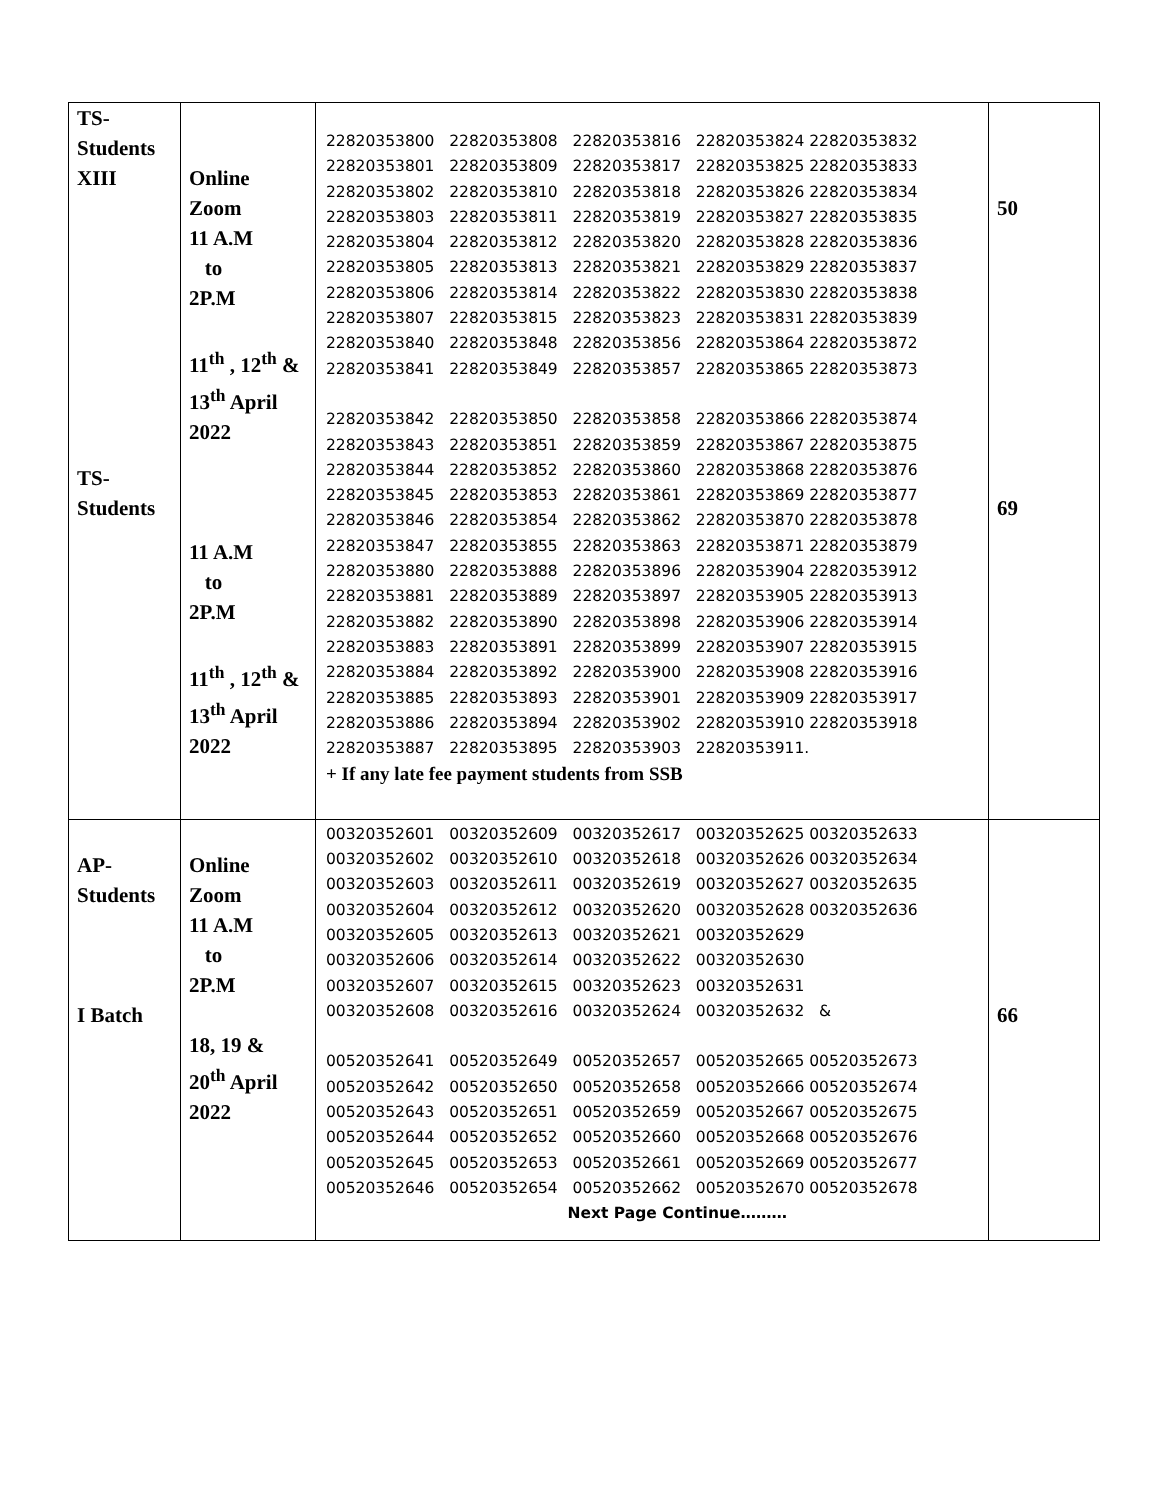| TS- Students XIII TS- Students | Online Zoom 11 A.M to 2P.M 11<sup>th</sup> , 12<sup>th</sup> & 13<sup>th</sup> April 2022 11 A.M to 2P.M 11<sup>th</sup> , 12<sup>th</sup> & 13<sup>th</sup> April 2022 | 22820353800 22820353808 22820353816 22820353824 22820353832 22820353801 22820353809 22820353817 22820353825 22820353833 22820353802 22820353810 22820353818 22820353826 22820353834 22820353803 22820353811 22820353819 22820353827 22820353835 22820353804 22820353812 22820353820 22820353828 22820353836 22820353805 22820353813 22820353821 22820353829 22820353837 22820353806 22820353814 22820353822 22820353830 22820353838 22820353807 22820353815 22820353823 22820353831 22820353839 22820353840 22820353848 22820353856 22820353864 22820353872 22820353841 22820353849 22820353857 22820353865 22820353873 22820353842 22820353850 22820353858 22820353866 22820353874 22820353843 22820353851 22820353859 22820353867 22820353875 22820353844 22820353852 22820353860 22820353868 22820353876 22820353845 22820353853 22820353861 22820353869 22820353877 22820353846 22820353854 22820353862 22820353870 22820353878 22820353847 22820353855 22820353863 22820353871 22820353879 22820353880 22820353888 22820353896 22820353904 22820353912 22820353881 22820353889 22820353897 22820353905 22820353913 22820353882 22820353890 22820353898 22820353906 22820353914 22820353883 22820353891 22820353899 22820353907 22820353915 22820353884 22820353892 22820353900 22820353908 22820353916 22820353885 22820353893 22820353901 22820353909 22820353917 22820353886 22820353894 22820353902 22820353910 22820353918 22820353887 22820353895 22820353903 22820353911. + If any late fee payment students from SSB | 50 69 |
| AP- Students I Batch | Online Zoom 11 A.M to 2P.M 18, 19 & 20<sup>th</sup> April 2022 | 00320352601 00320352609 00320352617 00320352625 00320352633 00320352602 00320352610 00320352618 00320352626 00320352634 00320352603 00320352611 00320352619 00320352627 00320352635 00320352604 00320352612 00320352620 00320352628 00320352636 00320352605 00320352613 00320352621 00320352629 00320352606 00320352614 00320352622 00320352630 00320352607 00320352615 00320352623 00320352631 00320352608 00320352616 00320352624 00320352632 & 00520352641 00520352649 00520352657 00520352665 00520352673 00520352642 00520352650 00520352658 00520352666 00520352674 00520352643 00520352651 00520352659 00520352667 00520352675 00520352644 00520352652 00520352660 00520352668 00520352676 00520352645 00520352653 00520352661 00520352669 00520352677 00520352646 00520352654 00520352662 00520352670 00520352678 Next Page Continue……… | 66 |